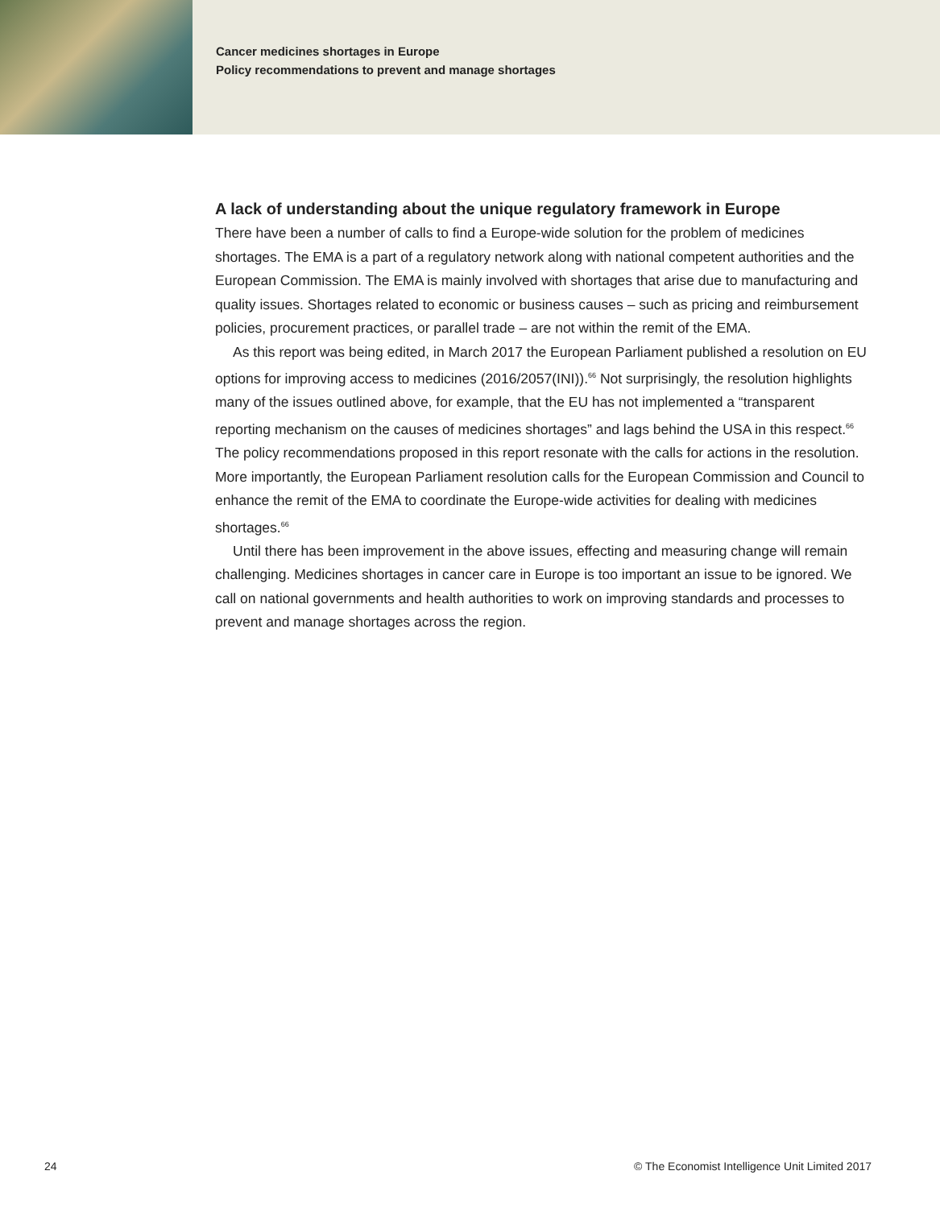Cancer medicines shortages in Europe
Policy recommendations to prevent and manage shortages
A lack of understanding about the unique regulatory framework in Europe
There have been a number of calls to find a Europe-wide solution for the problem of medicines shortages. The EMA is a part of a regulatory network along with national competent authorities and the European Commission. The EMA is mainly involved with shortages that arise due to manufacturing and quality issues. Shortages related to economic or business causes – such as pricing and reimbursement policies, procurement practices, or parallel trade – are not within the remit of the EMA.
As this report was being edited, in March 2017 the European Parliament published a resolution on EU options for improving access to medicines (2016/2057(INI)).<sup>66</sup> Not surprisingly, the resolution highlights many of the issues outlined above, for example, that the EU has not implemented a “transparent reporting mechanism on the causes of medicines shortages” and lags behind the USA in this respect.<sup>66</sup> The policy recommendations proposed in this report resonate with the calls for actions in the resolution. More importantly, the European Parliament resolution calls for the European Commission and Council to enhance the remit of the EMA to coordinate the Europe-wide activities for dealing with medicines shortages.<sup>66</sup>
Until there has been improvement in the above issues, effecting and measuring change will remain challenging. Medicines shortages in cancer care in Europe is too important an issue to be ignored. We call on national governments and health authorities to work on improving standards and processes to prevent and manage shortages across the region.
24 © The Economist Intelligence Unit Limited 2017